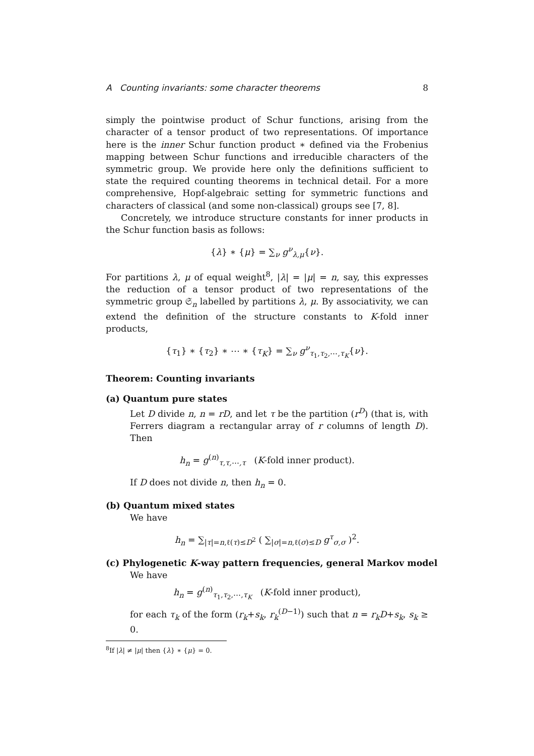A Counting invariants: some character theorems 8
simply the pointwise product of Schur functions, arising from the character of a tensor product of two representations. Of importance here is the inner Schur function product ∗ defined via the Frobenius mapping between Schur functions and irreducible characters of the symmetric group. We provide here only the definitions sufficient to state the required counting theorems in technical detail. For a more comprehensive, Hopf-algebraic setting for symmetric functions and characters of classical (and some non-classical) groups see [7, 8].
Concretely, we introduce structure constants for inner products in the Schur function basis as follows:
{λ} ∗ {μ} = ∑<sub>ν</sub> g<sup>ν</sup><sub>λ,μ</sub>{ν}.
For partitions λ, μ of equal weight<sup>8</sup>, |λ| = |μ| = n, say, this expresses the reduction of a tensor product of two representations of the symmetric group 𝔖<sub>n</sub> labelled by partitions λ, μ. By associativity, we can extend the definition of the structure constants to K-fold inner products,
{τ<sub>1</sub>} ∗ {τ<sub>2</sub>} ∗ ⋯ ∗ {τ<sub>K</sub>} = ∑<sub>ν</sub> g<sup>ν</sup><sub>τ<sub>1</sub>,τ<sub>2</sub>,⋯,τ<sub>K</sub></sub>{ν}.
Theorem: Counting invariants
(a) Quantum pure states
Let D divide n, n = rD, and let τ be the partition (r<sup>D</sup>) (that is, with Ferrers diagram a rectangular array of r columns of length D). Then
h<sub>n</sub> = g<sup>(n)</sup><sub>τ,τ,⋯,τ</sub> (K-fold inner product).
If D does not divide n, then h<sub>n</sub> = 0.
(b) Quantum mixed states
We have
h<sub>n</sub> = ∑<sub>|τ|=n,ℓ(τ)≤D<sup>2</sup></sub> ( ∑<sub>|σ|=n,ℓ(σ)≤D</sub> g<sup>τ</sup><sub>σ,σ</sub> )<sup>2</sup>.
(c) Phylogenetic K-way pattern frequencies, general Markov model
We have
h<sub>n</sub> = g<sup>(n)</sup><sub>τ<sub>1</sub>,τ<sub>2</sub>,⋯,τ<sub>K</sub></sub> (K-fold inner product),
for each τ<sub>k</sub> of the form (r<sub>k</sub>+s<sub>k</sub>, r<sub>k</sub><sup>(D−1)</sup>) such that n = r<sub>k</sub>D+s<sub>k</sub>, s<sub>k</sub> ≥ 0.
<sup>8</sup> If |λ| ≠ |μ| then {λ} ∗ {μ} = 0.